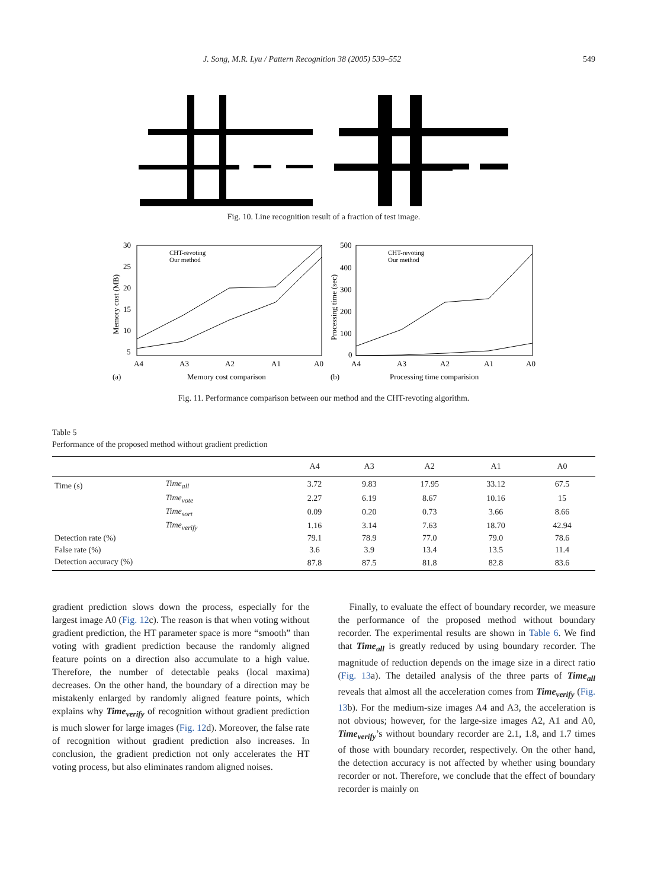J. Song, M.R. Lyu / Pattern Recognition 38 (2005) 539–552 549
Fig. 10. Line recognition result of a fraction of test image.
30
25
20
15
10
5
A4
A3
A2
A1
A0
(a)
Memory cost comparison
Memory cost (MB)
CHT-revoting
Our method
500
400
300
200
100
0
A4
A3
A2
A1
A0
(b)
Processing time comparision
Processing time (sec)
CHT-revoting
Our method
Fig. 11. Performance comparison between our method and the CHT-revoting algorithm.
Table 5
Performance of the proposed method without gradient prediction
| | | A4 | A3 | A2 | A1 | A0 |
| --- | --- | --- | --- | --- | --- | --- |
| Time (s) | Time<sub>all</sub> | 3.72 | 9.83 | 17.95 | 33.12 | 67.5 |
| | Time<sub>vote</sub> | 2.27 | 6.19 | 8.67 | 10.16 | 15 |
| | Time<sub>sort</sub> | 0.09 | 0.20 | 0.73 | 3.66 | 8.66 |
| | Time<sub>verify</sub> | 1.16 | 3.14 | 7.63 | 18.70 | 42.94 |
| Detection rate (%) | | 79.1 | 78.9 | 77.0 | 79.0 | 78.6 |
| False rate (%) | | 3.6 | 3.9 | 13.4 | 13.5 | 11.4 |
| Detection accuracy (%) | | 87.8 | 87.5 | 81.8 | 82.8 | 83.6 |
gradient prediction slows down the process, especially for the largest image A0 (Fig. 12c). The reason is that when voting without gradient prediction, the HT parameter space is more “smooth” than voting with gradient prediction because the randomly aligned feature points on a direction also accumulate to a high value. Therefore, the number of detectable peaks (local maxima) decreases. On the other hand, the boundary of a direction may be mistakenly enlarged by randomly aligned feature points, which explains why Time<sub>verify</sub> of recognition without gradient prediction is much slower for large images (Fig. 12d). Moreover, the false rate of recognition without gradient prediction also increases. In conclusion, the gradient prediction not only accelerates the HT voting process, but also eliminates random aligned noises.
Finally, to evaluate the effect of boundary recorder, we measure the performance of the proposed method without boundary recorder. The experimental results are shown in Table 6. We find that Time<sub>all</sub> is greatly reduced by using boundary recorder. The magnitude of reduction depends on the image size in a direct ratio (Fig. 13a). The detailed analysis of the three parts of Time<sub>all</sub> reveals that almost all the acceleration comes from Time<sub>verify</sub> (Fig. 13b). For the medium-size images A4 and A3, the acceleration is not obvious; however, for the large-size images A2, A1 and A0, Time<sub>verify</sub>’s without boundary recorder are 2.1, 1.8, and 1.7 times of those with boundary recorder, respectively. On the other hand, the detection accuracy is not affected by whether using boundary recorder or not. Therefore, we conclude that the effect of boundary recorder is mainly on